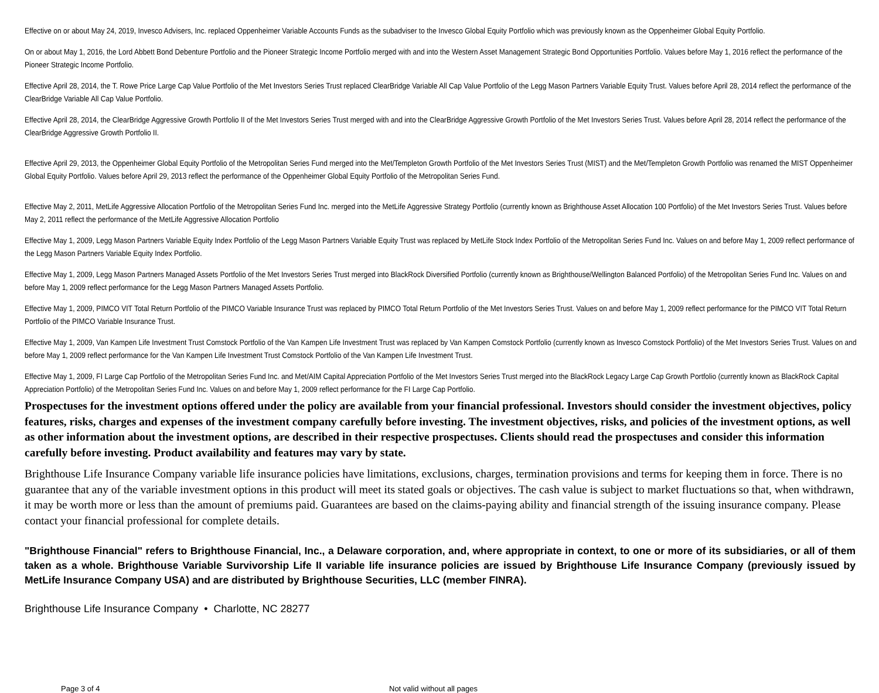Effective on or about May 24, 2019, Invesco Advisers, Inc. replaced Oppenheimer Variable Accounts Funds as the subadviser to the Invesco Global Equity Portfolio which was previously known as the Oppenheimer Global Equity Portfolio.
On or about May 1, 2016, the Lord Abbett Bond Debenture Portfolio and the Pioneer Strategic Income Portfolio merged with and into the Western Asset Management Strategic Bond Opportunities Portfolio. Values before May 1, 2016 reflect the performance of the Pioneer Strategic Income Portfolio.
Effective April 28, 2014, the T. Rowe Price Large Cap Value Portfolio of the Met Investors Series Trust replaced ClearBridge Variable All Cap Value Portfolio of the Legg Mason Partners Variable Equity Trust. Values before April 28, 2014 reflect the performance of the ClearBridge Variable All Cap Value Portfolio.
Effective April 28, 2014, the ClearBridge Aggressive Growth Portfolio II of the Met Investors Series Trust merged with and into the ClearBridge Aggressive Growth Portfolio of the Met Investors Series Trust. Values before April 28, 2014 reflect the performance of the ClearBridge Aggressive Growth Portfolio II.
Effective April 29, 2013, the Oppenheimer Global Equity Portfolio of the Metropolitan Series Fund merged into the Met/Templeton Growth Portfolio of the Met Investors Series Trust (MIST) and the Met/Templeton Growth Portfolio was renamed the MIST Oppenheimer Global Equity Portfolio. Values before April 29, 2013 reflect the performance of the Oppenheimer Global Equity Portfolio of the Metropolitan Series Fund.
Effective May 2, 2011, MetLife Aggressive Allocation Portfolio of the Metropolitan Series Fund Inc. merged into the MetLife Aggressive Strategy Portfolio (currently known as Brighthouse Asset Allocation 100 Portfolio) of the Met Investors Series Trust. Values before May 2, 2011 reflect the performance of the MetLife Aggressive Allocation Portfolio
Effective May 1, 2009, Legg Mason Partners Variable Equity Index Portfolio of the Legg Mason Partners Variable Equity Trust was replaced by MetLife Stock Index Portfolio of the Metropolitan Series Fund Inc. Values on and before May 1, 2009 reflect performance of the Legg Mason Partners Variable Equity Index Portfolio.
Effective May 1, 2009, Legg Mason Partners Managed Assets Portfolio of the Met Investors Series Trust merged into BlackRock Diversified Portfolio (currently known as Brighthouse/Wellington Balanced Portfolio) of the Metropolitan Series Fund Inc. Values on and before May 1, 2009 reflect performance for the Legg Mason Partners Managed Assets Portfolio.
Effective May 1, 2009, PIMCO VIT Total Return Portfolio of the PIMCO Variable Insurance Trust was replaced by PIMCO Total Return Portfolio of the Met Investors Series Trust. Values on and before May 1, 2009 reflect performance for the PIMCO VIT Total Return Portfolio of the PIMCO Variable Insurance Trust.
Effective May 1, 2009, Van Kampen Life Investment Trust Comstock Portfolio of the Van Kampen Life Investment Trust was replaced by Van Kampen Comstock Portfolio (currently known as Invesco Comstock Portfolio) of the Met Investors Series Trust. Values on and before May 1, 2009 reflect performance for the Van Kampen Life Investment Trust Comstock Portfolio of the Van Kampen Life Investment Trust.
Effective May 1, 2009, FI Large Cap Portfolio of the Metropolitan Series Fund Inc. and Met/AIM Capital Appreciation Portfolio of the Met Investors Series Trust merged into the BlackRock Legacy Large Cap Growth Portfolio (currently known as BlackRock Capital Appreciation Portfolio) of the Metropolitan Series Fund Inc. Values on and before May 1, 2009 reflect performance for the FI Large Cap Portfolio.
Prospectuses for the investment options offered under the policy are available from your financial professional. Investors should consider the investment objectives, policy features, risks, charges and expenses of the investment company carefully before investing. The investment objectives, risks, and policies of the investment options, as well as other information about the investment options, are described in their respective prospectuses. Clients should read the prospectuses and consider this information carefully before investing. Product availability and features may vary by state.
Brighthouse Life Insurance Company variable life insurance policies have limitations, exclusions, charges, termination provisions and terms for keeping them in force. There is no guarantee that any of the variable investment options in this product will meet its stated goals or objectives. The cash value is subject to market fluctuations so that, when withdrawn, it may be worth more or less than the amount of premiums paid. Guarantees are based on the claims-paying ability and financial strength of the issuing insurance company. Please contact your financial professional for complete details.
"Brighthouse Financial" refers to Brighthouse Financial, Inc., a Delaware corporation, and, where appropriate in context, to one or more of its subsidiaries, or all of them taken as a whole. Brighthouse Variable Survivorship Life II variable life insurance policies are issued by Brighthouse Life Insurance Company (previously issued by MetLife Insurance Company USA) and are distributed by Brighthouse Securities, LLC (member FINRA).
Brighthouse Life Insurance Company • Charlotte, NC 28277
Page 3 of 4 Not valid without all pages